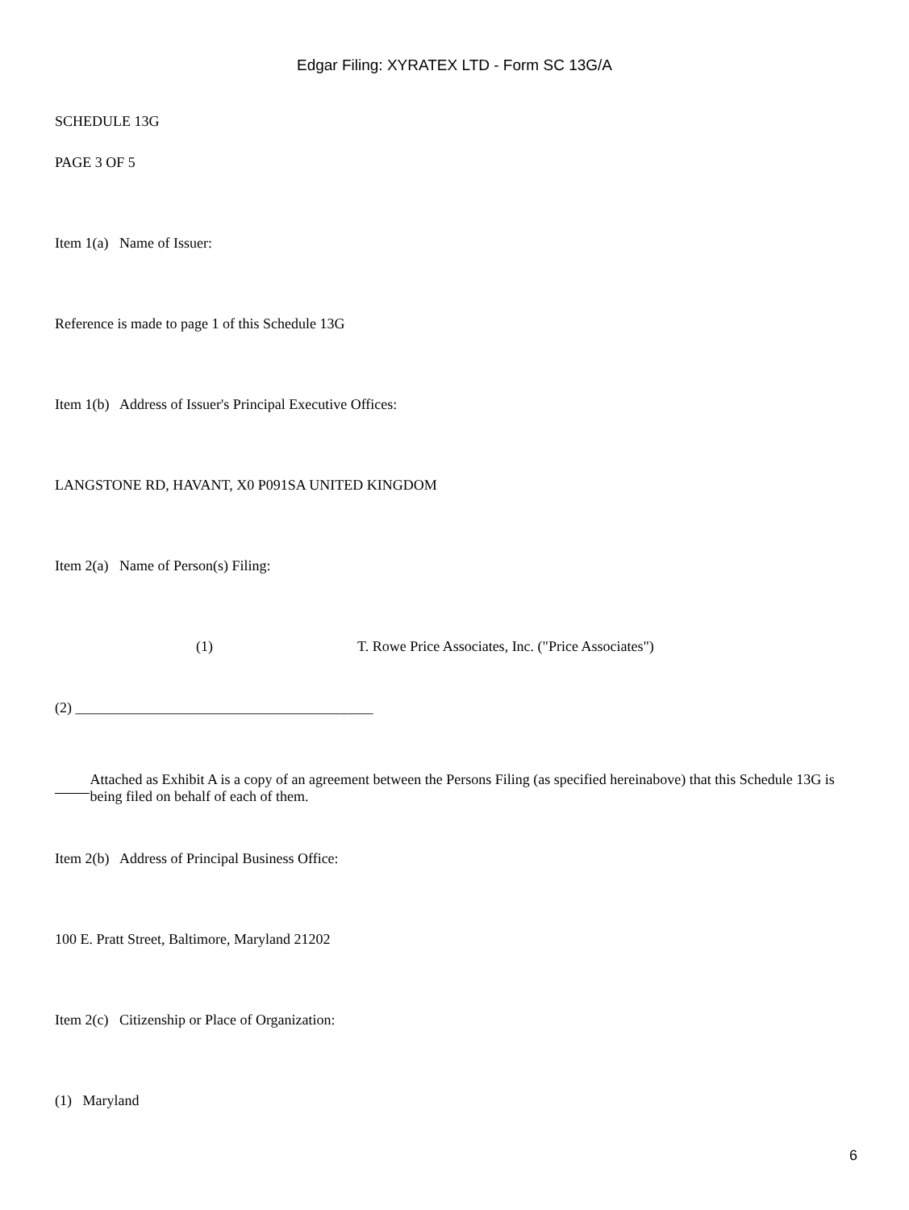Edgar Filing: XYRATEX LTD - Form SC 13G/A
SCHEDULE 13G
PAGE 3 OF 5
Item 1(a) Name of Issuer:
Reference is made to page 1 of this Schedule 13G
Item 1(b) Address of Issuer's Principal Executive Offices:
LANGSTONE RD, HAVANT, X0 P091SA UNITED KINGDOM
Item 2(a) Name of Person(s) Filing:
(1) T. Rowe Price Associates, Inc. ("Price Associates")
(2) _________________________________________
Attached as Exhibit A is a copy of an agreement between the Persons Filing (as specified hereinabove) that this Schedule 13G is being filed on behalf of each of them.
Item 2(b) Address of Principal Business Office:
100 E. Pratt Street, Baltimore, Maryland 21202
Item 2(c) Citizenship or Place of Organization:
(1) Maryland
6